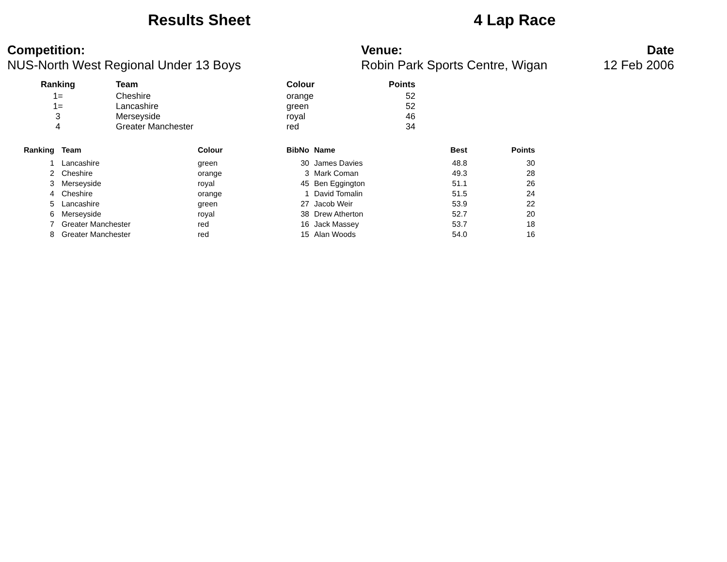Results Sheet
4 Lap Race
Competition:
NUS-North West Regional Under 13 Boys
Venue:
Robin Park Sports Centre, Wigan
Date
12 Feb 2006
| Ranking | Team | Colour | Points |
| --- | --- | --- | --- |
| 1= | Cheshire | orange | 52 |
| 1= | Lancashire | green | 52 |
| 3 | Merseyside | royal | 46 |
| 4 | Greater Manchester | red | 34 |
| Ranking | Team | Colour | BibNo | Name | Best | Points |
| --- | --- | --- | --- | --- | --- | --- |
| 1 | Lancashire | green | 30 | James Davies | 48.8 | 30 |
| 2 | Cheshire | orange | 3 | Mark Coman | 49.3 | 28 |
| 3 | Merseyside | royal | 45 | Ben Eggington | 51.1 | 26 |
| 4 | Cheshire | orange | 1 | David Tomalin | 51.5 | 24 |
| 5 | Lancashire | green | 27 | Jacob Weir | 53.9 | 22 |
| 6 | Merseyside | royal | 38 | Drew Atherton | 52.7 | 20 |
| 7 | Greater Manchester | red | 16 | Jack Massey | 53.7 | 18 |
| 8 | Greater Manchester | red | 15 | Alan Woods | 54.0 | 16 |